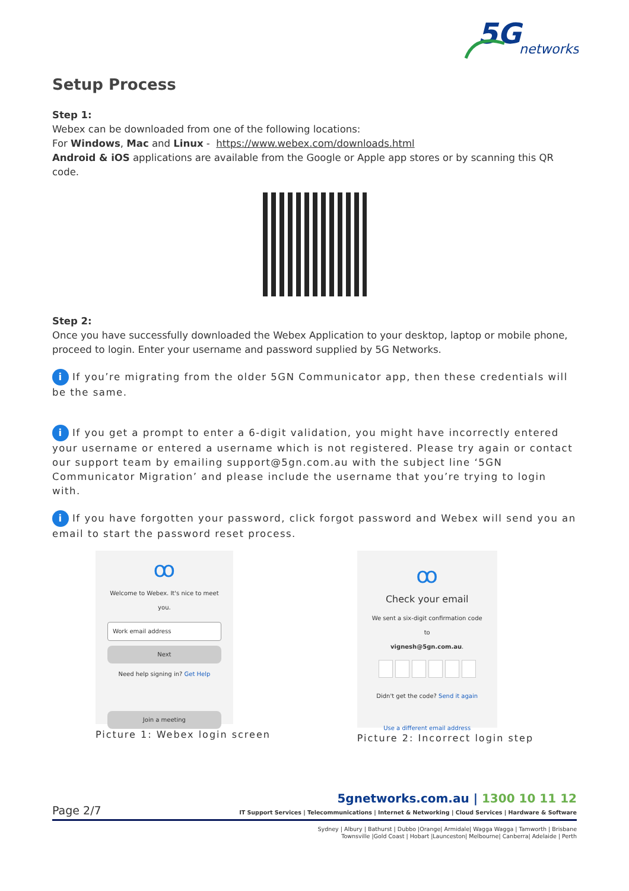5G
networks
Setup Process
Step 1:
Webex can be downloaded from one of the following locations:
For Windows, Mac and Linux - https://www.webex.com/downloads.html
Android & iOS applications are available from the Google or Apple app stores or by scanning this QR code.
Step 2:
Once you have successfully downloaded the Webex Application to your desktop, laptop or mobile phone, proceed to login. Enter your username and password supplied by 5G Networks.
i If you’re migrating from the older 5GN Communicator app, then these credentials will be the same.
i If you get a prompt to enter a 6-digit validation, you might have incorrectly entered your username or entered a username which is not registered. Please try again or contact our support team by emailing support@5gn.com.au with the subject line ‘5GN Communicator Migration’ and please include the username that you’re trying to login with.
i If you have forgotten your password, click forgot password and Webex will send you an email to start the password reset process.
ꝏ
Welcome to Webex. It's nice to meet you.
Work email address
Next
Need help signing in? Get Help
Join a meeting
Picture 1: Webex login screen
ꝏ
Check your email
We sent a six-digit confirmation code to
vignesh@5gn.com.au.
Didn't get the code? Send it again
Use a different email address
Picture 2: Incorrect login step
Page 2/7
5gnetworks.com.au | 1300 10 11 12
IT Support Services | Telecommunications | Internet & Networking | Cloud Services | Hardware & Software
Sydney | Albury | Bathurst | Dubbo |Orange| Armidale| Wagga Wagga | Tamworth | Brisbane
Townsville |Gold Coast | Hobart |Launceston| Melbourne| Canberra| Adelaide | Perth